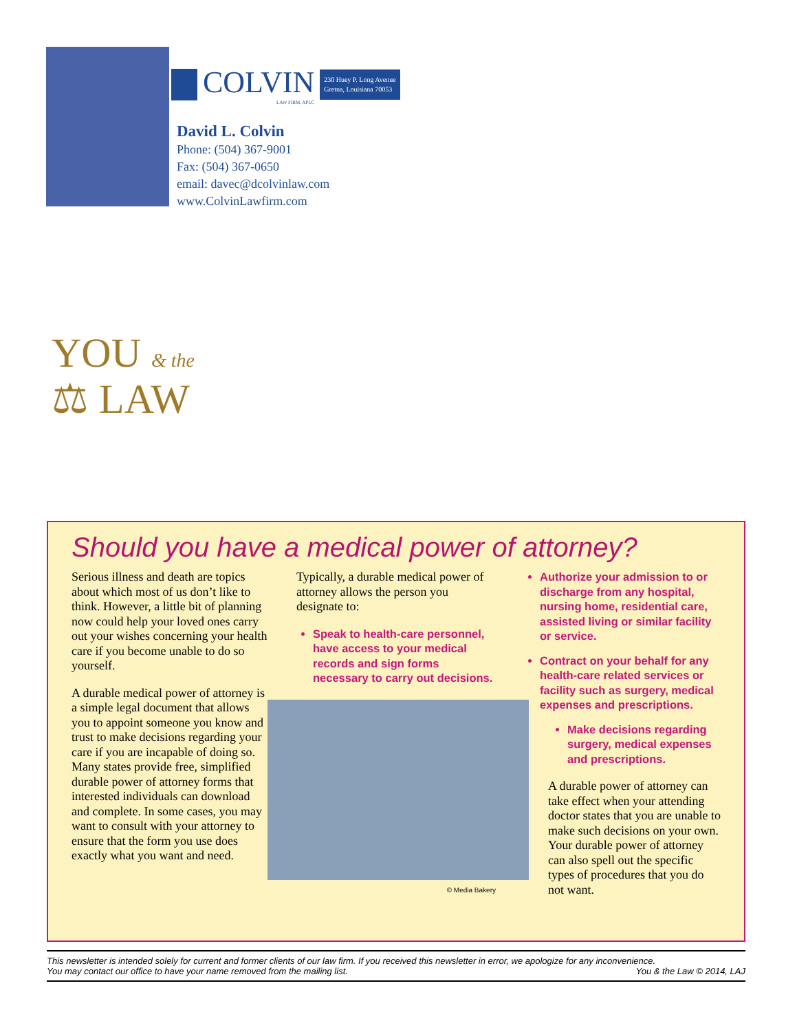COLVIN
LAW FIRM, APLC
230 Huey P. Long Avenue
Gretna, Louisiana 70053
David L. Colvin
Phone: (504) 367-9001
Fax: (504) 367-0650
email: davec@dcolvinlaw.com
www.ColvinLawfirm.com
YOU & the
⚖ LAW
Should you have a medical power of attorney?
Serious illness and death are topics about which most of us don’t like to think. However, a little bit of planning now could help your loved ones carry out your wishes concerning your health care if you become unable to do so yourself.
A durable medical power of attorney is a simple legal document that allows you to appoint someone you know and trust to make decisions regarding your care if you are incapable of doing so. Many states provide free, simplified durable power of attorney forms that interested individuals can download and complete. In some cases, you may want to consult with your attorney to ensure that the form you use does exactly what you want and need.
Typically, a durable medical power of attorney allows the person you designate to:
Speak to health-care personnel, have access to your medical records and sign forms necessary to carry out decisions.
© Media Bakery
Authorize your admission to or discharge from any hospital, nursing home, residential care, assisted living or similar facility or service.
Contract on your behalf for any health-care related services or facility such as surgery, medical expenses and prescriptions.
Make decisions regarding surgery, medical expenses and prescriptions.
A durable power of attorney can take effect when your attending doctor states that you are unable to make such decisions on your own. Your durable power of attorney can also spell out the specific types of procedures that you do not want.
This newsletter is intended solely for current and former clients of our law firm. If you received this newsletter in error, we apologize for any inconvenience.
You may contact our office to have your name removed from the mailing list. You & the Law © 2014, LAJ